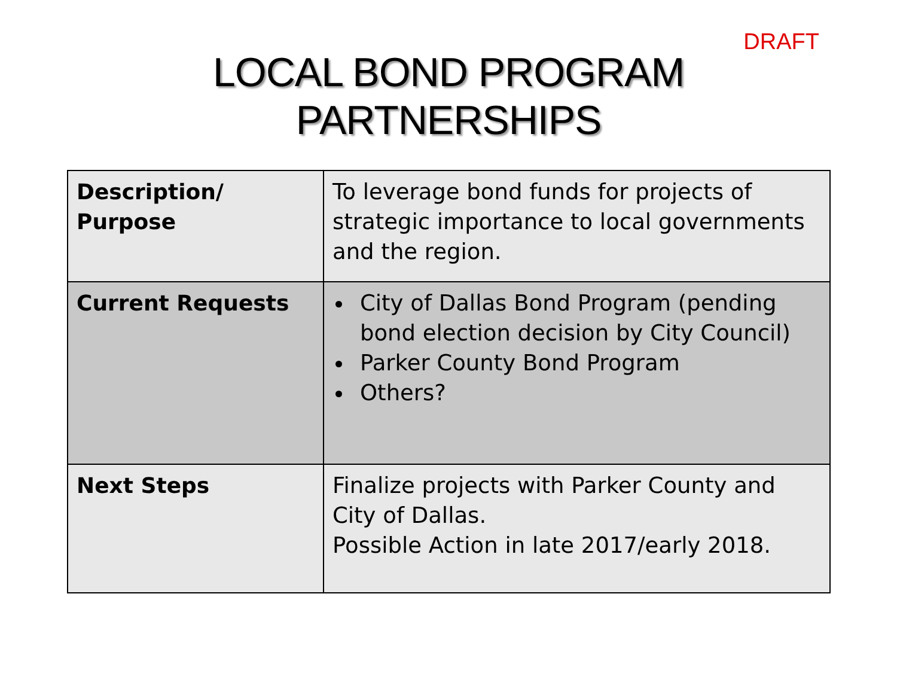DRAFT
LOCAL BOND PROGRAM
PARTNERSHIPS
| Description/ Purpose | To leverage bond funds for projects of strategic importance to local governments and the region. |
| Current Requests | City of Dallas Bond Program (pending bond election decision by City Council) Parker County Bond Program Others? |
| Next Steps | Finalize projects with Parker County and City of Dallas. Possible Action in late 2017/early 2018. |